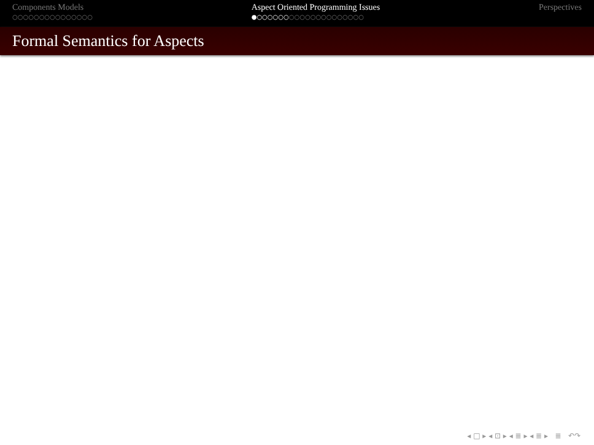Components Models
○○○○○○○○○○○○○○○
Aspect Oriented Programming Issues
●○○○○○○○○○○○○○○○○○○○○
Perspectives
Formal Semantics for Aspects
◂ □ ▸ ◂ ⊡ ▸ ◂ ≣ ▸ ◂ ≣ ▸ ≣ ↶↷